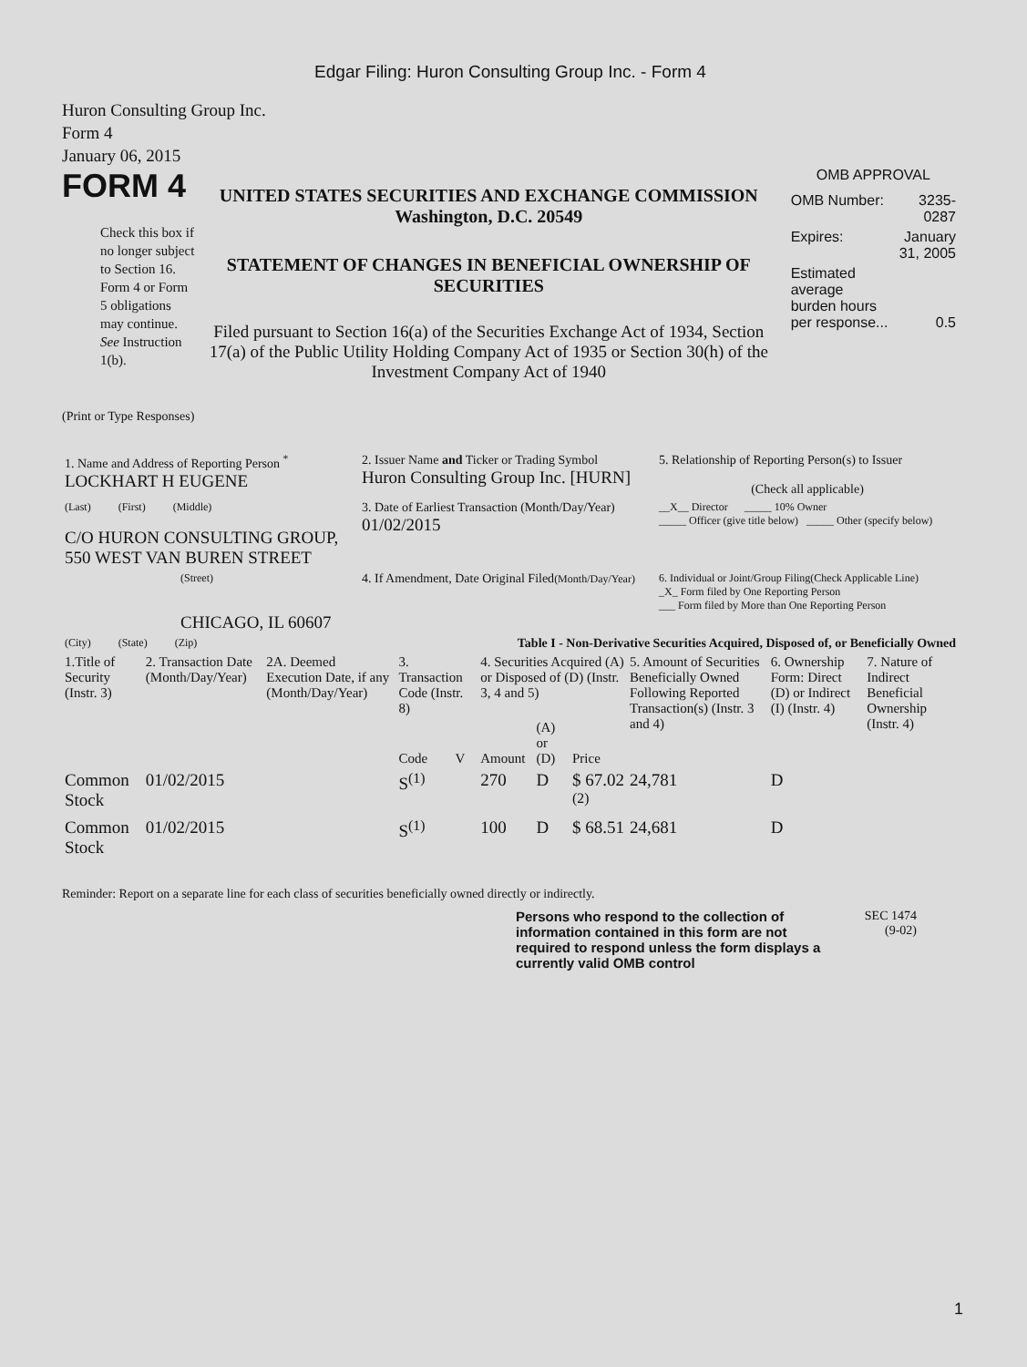Edgar Filing: Huron Consulting Group Inc. - Form 4
Huron Consulting Group Inc.
Form 4
January 06, 2015
FORM 4
Check this box if no longer subject to Section 16. Form 4 or Form 5 obligations may continue. See Instruction 1(b).
UNITED STATES SECURITIES AND EXCHANGE COMMISSION
Washington, D.C. 20549
STATEMENT OF CHANGES IN BENEFICIAL OWNERSHIP OF SECURITIES
Filed pursuant to Section 16(a) of the Securities Exchange Act of 1934, Section 17(a) of the Public Utility Holding Company Act of 1935 or Section 30(h) of the Investment Company Act of 1940
OMB APPROVAL
| OMB Number: | 3235-0287 |
| Expires: | January 31, 2005 |
| Estimated average burden hours per response... | 0.5 |
(Print or Type Responses)
| 1. Name and Address of Reporting Person <sup>*</sup> LOCKHART H EUGENE | 2. Issuer Name and Ticker or Trading Symbol Huron Consulting Group Inc. [HURN] | 5. Relationship of Reporting Person(s) to Issuer (Check all applicable) |
| (Last) (First) (Middle) C/O HURON CONSULTING GROUP, 550 WEST VAN BUREN STREET | 3. Date of Earliest Transaction (Month/Day/Year) 01/02/2015 | __X__ Director _____ 10% Owner _____ Officer (give title below) _____ Other (specify below) |
| (Street) CHICAGO, IL 60607 | 4. If Amendment, Date Original Filed (Month/Day/Year) | 6. Individual or Joint/Group Filing(Check Applicable Line) _X_ Form filed by One Reporting Person ___ Form filed by More than One Reporting Person |
| (City) (State) (Zip) | Table I - Non-Derivative Securities Acquired, Disposed of, or Beneficially Owned | |
| 1.Title of Security (Instr. 3) | 2. Transaction Date (Month/Day/Year) | 2A. Deemed Execution Date, if any (Month/Day/Year) | 3. Transaction Code (Instr. 8) | | 4. Securities Acquired (A) or Disposed of (D) (Instr. 3, 4 and 5) | | | 5. Amount of Securities Beneficially Owned Following Reported Transaction(s) (Instr. 3 and 4) | 6. Ownership Form: Direct (D) or Indirect (I) (Instr. 4) | 7. Nature of Indirect Beneficial Ownership (Instr. 4) |
| --- | --- | --- | --- | --- | --- | --- | --- | --- | --- | --- |
| | | | Code | V | Amount | (A) or (D) | Price | | | |
| Common Stock | 01/02/2015 | | S<sup>(1)</sup> | | 270 | D | $ 67.02 <sup>(2)</sup> | 24,781 | D | |
| Common Stock | 01/02/2015 | | S<sup>(1)</sup> | | 100 | D | $ 68.51 | 24,681 | D | |
Reminder: Report on a separate line for each class of securities beneficially owned directly or indirectly.
Persons who respond to the collection of information contained in this form are not required to respond unless the form displays a currently valid OMB control
SEC 1474
(9-02)
1